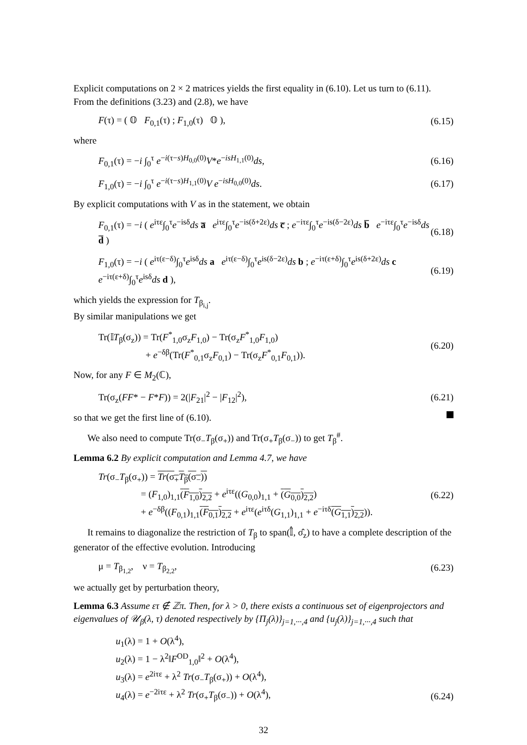Explicit computations on 2 × 2 matrices yields the first equality in (6.10). Let us turn to (6.11). From the definitions (3.23) and (2.8), we have
F(τ) = ( 𝕆 F<sub>0,1</sub>(τ) ; F<sub>1,0</sub>(τ) 𝕆 ), (6.15)
where
F<sub>0,1</sub>(τ) = −i ∫<sub>0</sub><sup>τ</sup> e<sup>−i(τ−s)H<sub>0,0</sub>(0)</sup>V*e<sup>−isH<sub>1,1</sub>(0)</sup>ds, (6.16)
F<sub>1,0</sub>(τ) = −i ∫<sub>0</sub><sup>τ</sup> e<sup>−i(τ−s)H<sub>1,1</sub>(0)</sup>V e<sup>−isH<sub>0,0</sub>(0)</sup>ds. (6.17)
By explicit computations with V as in the statement, we obtain
F<sub>0,1</sub>(τ) = −i ( e<sup>iτε</sup>∫<sub>0</sub><sup>τ</sup>e<sup>−isδ</sup>ds a̅ e<sup>iτε</sup>∫<sub>0</sub><sup>τ</sup>e<sup>−is(δ+2ε)</sup>ds c̅ ; e<sup>−iτε</sup>∫<sub>0</sub><sup>τ</sup>e<sup>−is(δ−2ε)</sup>ds b̅ e<sup>−iτε</sup>∫<sub>0</sub><sup>τ</sup>e<sup>−isδ</sup>ds d̅ ) (6.18)
F<sub>1,0</sub>(τ) = −i ( e<sup>iτ(ε−δ)</sup>∫<sub>0</sub><sup>τ</sup>e<sup>isδ</sup>ds a e<sup>iτ(ε−δ)</sup>∫<sub>0</sub><sup>τ</sup>e<sup>is(δ−2ε)</sup>ds b ; e<sup>−iτ(ε+δ)</sup>∫<sub>0</sub><sup>τ</sup>e<sup>is(δ+2ε)</sup>ds c e<sup>−iτ(ε+δ)</sup>∫<sub>0</sub><sup>τ</sup>e<sup>isδ</sup>ds d ), (6.19)
which yields the expression for T<sub>β<sub>i,j</sub></sub>.
By similar manipulations we get
Tr(𝕀T<sub>β</sub>(σ<sub>z</sub>)) = Tr(F<sup>*</sup><sub>1,0</sub>σ<sub>z</sub>F<sub>1,0</sub>) − Tr(σ<sub>z</sub>F<sup>*</sup><sub>1,0</sub>F<sub>1,0</sub>)
+ e<sup>−δβ</sup>(Tr(F<sup>*</sup><sub>0,1</sub>σ<sub>z</sub>F<sub>0,1</sub>) − Tr(σ<sub>z</sub>F<sup>*</sup><sub>0,1</sub>F<sub>0,1</sub>)). (6.20)
Now, for any F ∈ M<sub>2</sub>(ℂ),
Tr(σ<sub>z</sub>(FF* − F*F)) = 2(|F<sub>21</sub>|<sup>2</sup> − |F<sub>12</sub>|<sup>2</sup>), (6.21)
so that we get the first line of (6.10).
We also need to compute Tr(σ<sub>−</sub>T<sub>β</sub>(σ<sub>+</sub>)) and Tr(σ<sub>+</sub>T<sub>β</sub>(σ<sub>−</sub>)) to get T<sub>β</sub><sup>#</sup>.
Lemma 6.2 By explicit computation and Lemma 4.7, we have
Tr(σ<sub>−</sub>T<sub>β</sub>(σ<sub>+</sub>)) = Tr(σ<sub>+</sub>T<sub>β</sub>(σ<sub>−</sub>))
= (F<sub>1,0</sub>)<sub>1,1</sub>(F<sub>1,0</sub>)<sub>2,2</sub> + e<sup>iτε</sup>((G<sub>0,0</sub>)<sub>1,1</sub> + (G<sub>0,0</sub>)<sub>2,2</sub>)
+ e<sup>−δβ</sup>((F<sub>0,1</sub>)<sub>1,1</sub>(F<sub>0,1</sub>)<sub>2,2</sub> + e<sup>iτε</sup>(e<sup>iτδ</sup>(G<sub>1,1</sub>)<sub>1,1</sub> + e<sup>−iτδ</sup>(G<sub>1,1</sub>)<sub>2,2</sub>)). (6.22)
It remains to diagonalize the restriction of T<sub>β</sub> to span(𝕀̂, σ̂<sub>z</sub>) to have a complete description of the generator of the effective evolution. Introducing
μ = T<sub>β<sub>1,2</sub></sub>, ν = T<sub>β<sub>2,2</sub></sub>, (6.23)
we actually get by perturbation theory,
Lemma 6.3 Assume ετ ∉ ℤπ. Then, for λ > 0, there exists a continuous set of eigenprojectors and eigenvalues of 𝒰<sub>β</sub>(λ, τ) denoted respectively by {Π<sub>j</sub>(λ)}<sub>j=1,···,4</sub> and {u<sub>j</sub>(λ)}<sub>j=1,···,4</sub> such that
u<sub>1</sub>(λ) = 1 + O(λ<sup>4</sup>),
u<sub>2</sub>(λ) = 1 − λ<sup>2</sup>‖F<sup>OD</sup><sub>1,0</sub>‖<sup>2</sup> + O(λ<sup>4</sup>),
u<sub>3</sub>(λ) = e<sup>2iτε</sup> + λ<sup>2</sup> Tr(σ<sub>−</sub>T<sub>β</sub>(σ<sub>+</sub>)) + O(λ<sup>4</sup>),
u<sub>4</sub>(λ) = e<sup>−2iτε</sup> + λ<sup>2</sup> Tr(σ<sub>+</sub>T<sub>β</sub>(σ<sub>−</sub>)) + O(λ<sup>4</sup>), (6.24)
32